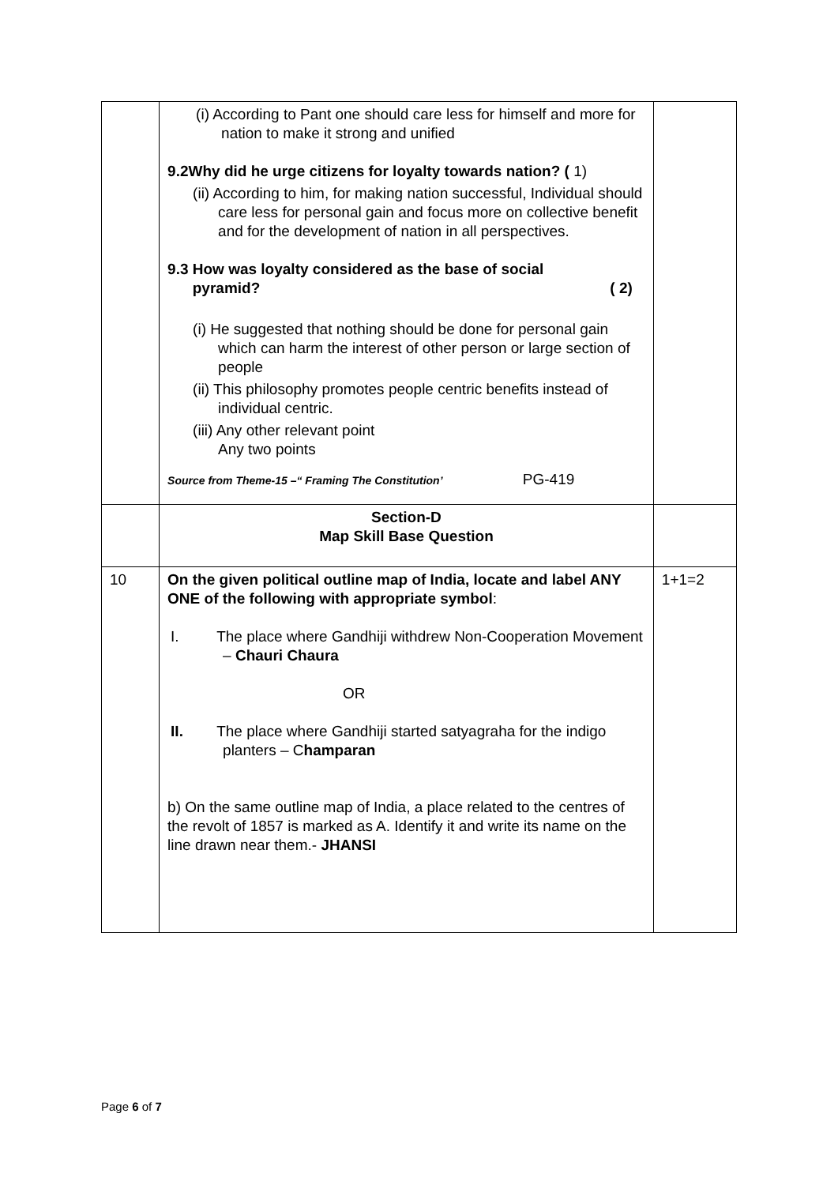| | (i) According to Pant one should care less for himself and more for nation to make it strong and unified 9.2Why did he urge citizens for loyalty towards nation? ( 1) (ii) According to him, for making nation successful, Individual should care less for personal gain and focus more on collective benefit and for the development of nation in all perspectives. 9.3 How was loyalty considered as the base of social pyramid? ( 2) (i) He suggested that nothing should be done for personal gain which can harm the interest of other person or large section of people (ii) This philosophy promotes people centric benefits instead of individual centric. (iii) Any other relevant point Any two points Source from Theme-15 –“ Framing The Constitution’ PG-419 | |
| | Section-D Map Skill Base Question | |
| 10 | On the given political outline map of India, locate and label ANY ONE of the following with appropriate symbol : I. The place where Gandhiji withdrew Non-Cooperation Movement – Chauri Chaura OR II. The place where Gandhiji started satyagraha for the indigo planters – C hamparan b) On the same outline map of India, a place related to the centres of the revolt of 1857 is marked as A. Identify it and write its name on the line drawn near them.- JHANSI | 1+1=2 |
Page 6 of 7